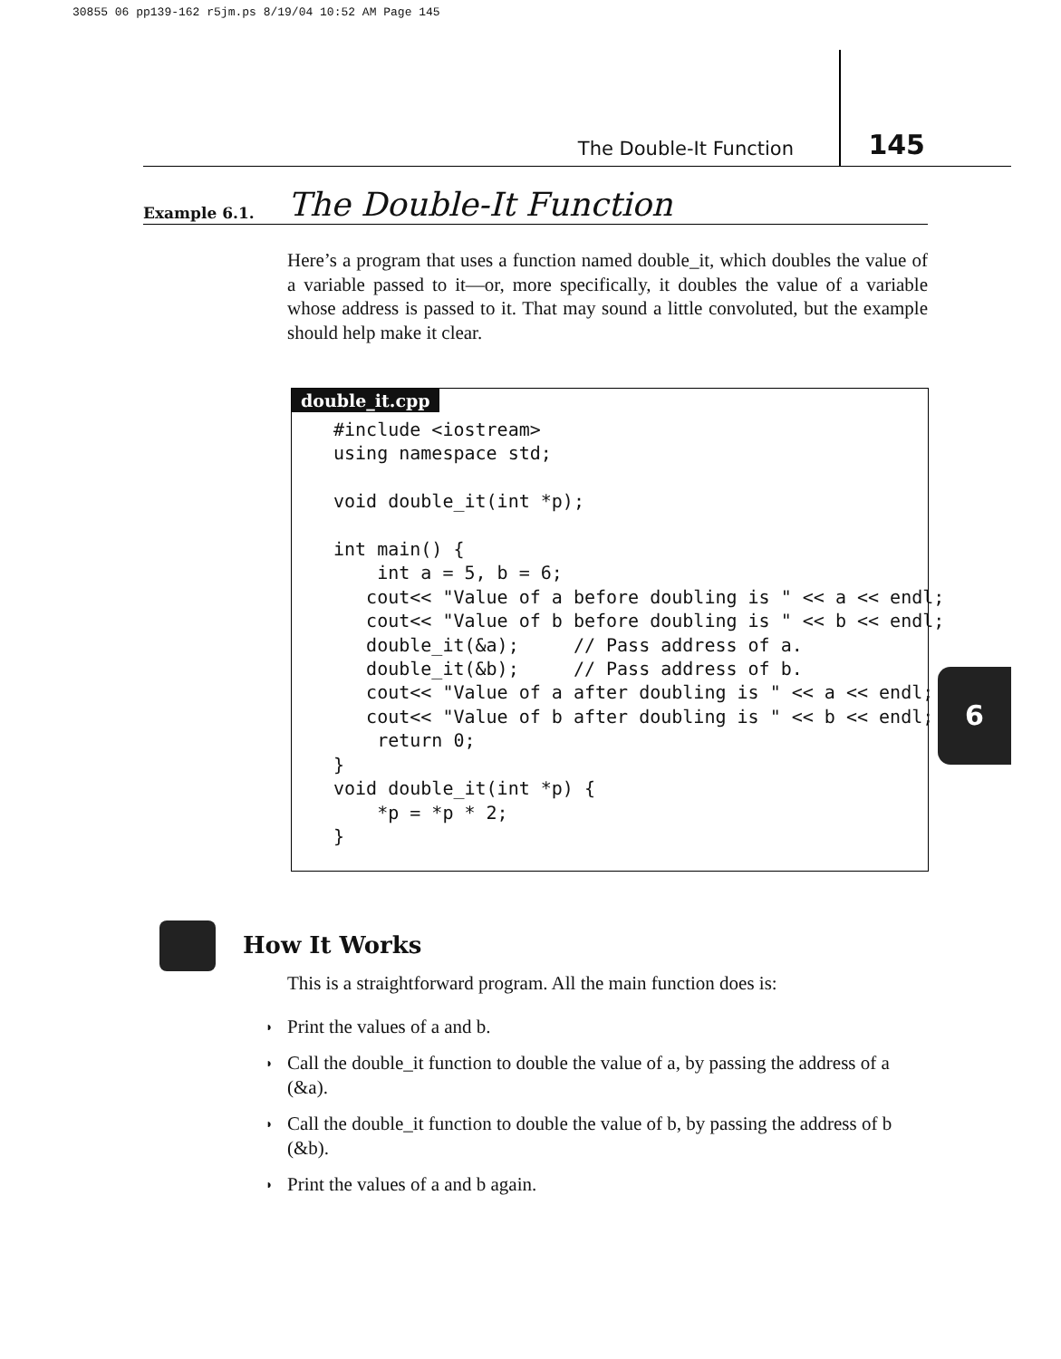30855 06 pp139-162 r5jm.ps 8/19/04 10:52 AM Page 145
The Double-It Function 145
Example 6.1. The Double-It Function
Here’s a program that uses a function named double_it, which doubles the value of a variable passed to it—or, more specifically, it doubles the value of a variable whose address is passed to it. That may sound a little convoluted, but the example should help make it clear.
double_it.cpp
#include <iostream>
using namespace std;

void double_it(int *p);

int main() {
    int a = 5, b = 6;
   cout<< "Value of a before doubling is " << a << endl;
   cout<< "Value of b before doubling is " << b << endl;
   double_it(&a);     // Pass address of a.
   double_it(&b);     // Pass address of b.
   cout<< "Value of a after doubling is " << a << endl;
   cout<< "Value of b after doubling is " << b << endl;
    return 0;
}
void double_it(int *p) {
    *p = *p * 2;
}
6
How It Works
This is a straightforward program. All the main function does is:
◗ Print the values of a and b.
◗ Call the double_it function to double the value of a, by passing the address of a (&a).
◗ Call the double_it function to double the value of b, by passing the address of b (&b).
◗ Print the values of a and b again.